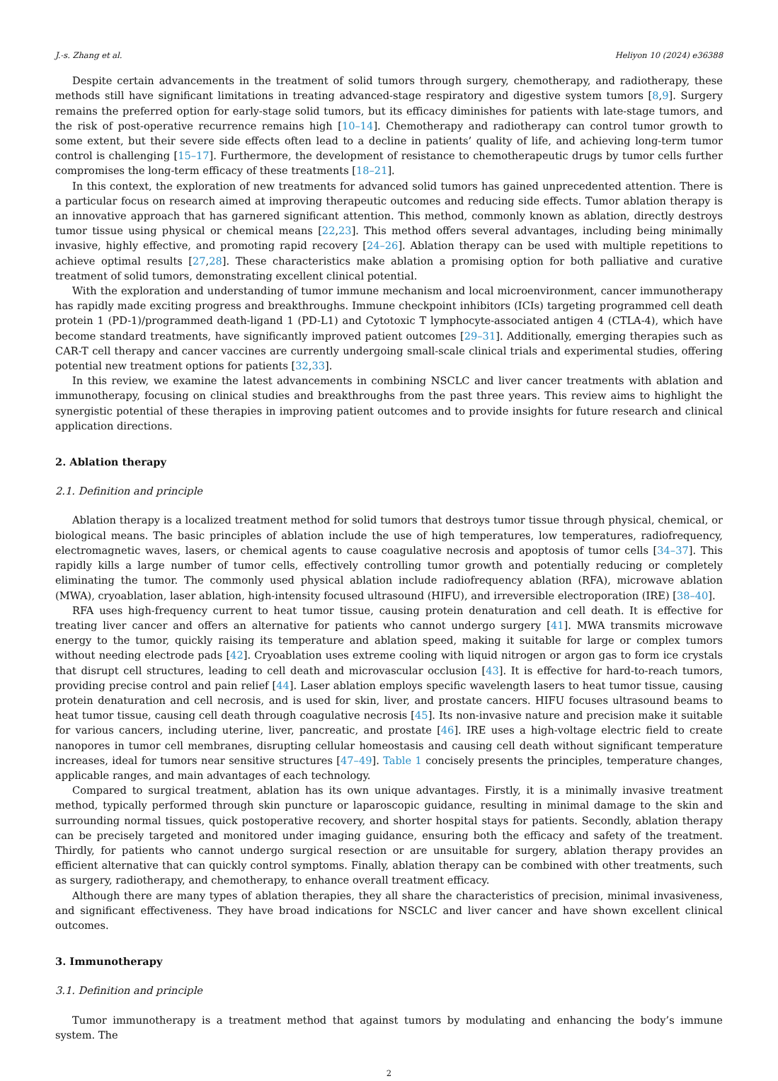J.-s. Zhang et al. Heliyon 10 (2024) e36388
Despite certain advancements in the treatment of solid tumors through surgery, chemotherapy, and radiotherapy, these methods still have significant limitations in treating advanced-stage respiratory and digestive system tumors [8,9]. Surgery remains the preferred option for early-stage solid tumors, but its efficacy diminishes for patients with late-stage tumors, and the risk of post-operative recurrence remains high [10–14]. Chemotherapy and radiotherapy can control tumor growth to some extent, but their severe side effects often lead to a decline in patients’ quality of life, and achieving long-term tumor control is challenging [15–17]. Furthermore, the development of resistance to chemotherapeutic drugs by tumor cells further compromises the long-term efficacy of these treatments [18–21].
In this context, the exploration of new treatments for advanced solid tumors has gained unprecedented attention. There is a particular focus on research aimed at improving therapeutic outcomes and reducing side effects. Tumor ablation therapy is an innovative approach that has garnered significant attention. This method, commonly known as ablation, directly destroys tumor tissue using physical or chemical means [22,23]. This method offers several advantages, including being minimally invasive, highly effective, and promoting rapid recovery [24–26]. Ablation therapy can be used with multiple repetitions to achieve optimal results [27,28]. These characteristics make ablation a promising option for both palliative and curative treatment of solid tumors, demonstrating excellent clinical potential.
With the exploration and understanding of tumor immune mechanism and local microenvironment, cancer immunotherapy has rapidly made exciting progress and breakthroughs. Immune checkpoint inhibitors (ICIs) targeting programmed cell death protein 1 (PD-1)/programmed death-ligand 1 (PD-L1) and Cytotoxic T lymphocyte-associated antigen 4 (CTLA-4), which have become standard treatments, have significantly improved patient outcomes [29–31]. Additionally, emerging therapies such as CAR-T cell therapy and cancer vaccines are currently undergoing small-scale clinical trials and experimental studies, offering potential new treatment options for patients [32,33].
In this review, we examine the latest advancements in combining NSCLC and liver cancer treatments with ablation and immunotherapy, focusing on clinical studies and breakthroughs from the past three years. This review aims to highlight the synergistic potential of these therapies in improving patient outcomes and to provide insights for future research and clinical application directions.
2. Ablation therapy
2.1. Definition and principle
Ablation therapy is a localized treatment method for solid tumors that destroys tumor tissue through physical, chemical, or biological means. The basic principles of ablation include the use of high temperatures, low temperatures, radiofrequency, electromagnetic waves, lasers, or chemical agents to cause coagulative necrosis and apoptosis of tumor cells [34–37]. This rapidly kills a large number of tumor cells, effectively controlling tumor growth and potentially reducing or completely eliminating the tumor. The commonly used physical ablation include radiofrequency ablation (RFA), microwave ablation (MWA), cryoablation, laser ablation, high-intensity focused ultrasound (HIFU), and irreversible electroporation (IRE) [38–40].
RFA uses high-frequency current to heat tumor tissue, causing protein denaturation and cell death. It is effective for treating liver cancer and offers an alternative for patients who cannot undergo surgery [41]. MWA transmits microwave energy to the tumor, quickly raising its temperature and ablation speed, making it suitable for large or complex tumors without needing electrode pads [42]. Cryoablation uses extreme cooling with liquid nitrogen or argon gas to form ice crystals that disrupt cell structures, leading to cell death and microvascular occlusion [43]. It is effective for hard-to-reach tumors, providing precise control and pain relief [44]. Laser ablation employs specific wavelength lasers to heat tumor tissue, causing protein denaturation and cell necrosis, and is used for skin, liver, and prostate cancers. HIFU focuses ultrasound beams to heat tumor tissue, causing cell death through coagulative necrosis [45]. Its non-invasive nature and precision make it suitable for various cancers, including uterine, liver, pancreatic, and prostate [46]. IRE uses a high-voltage electric field to create nanopores in tumor cell membranes, disrupting cellular homeostasis and causing cell death without significant temperature increases, ideal for tumors near sensitive structures [47–49]. Table 1 concisely presents the principles, temperature changes, applicable ranges, and main advantages of each technology.
Compared to surgical treatment, ablation has its own unique advantages. Firstly, it is a minimally invasive treatment method, typically performed through skin puncture or laparoscopic guidance, resulting in minimal damage to the skin and surrounding normal tissues, quick postoperative recovery, and shorter hospital stays for patients. Secondly, ablation therapy can be precisely targeted and monitored under imaging guidance, ensuring both the efficacy and safety of the treatment. Thirdly, for patients who cannot undergo surgical resection or are unsuitable for surgery, ablation therapy provides an efficient alternative that can quickly control symptoms. Finally, ablation therapy can be combined with other treatments, such as surgery, radiotherapy, and chemotherapy, to enhance overall treatment efficacy.
Although there are many types of ablation therapies, they all share the characteristics of precision, minimal invasiveness, and significant effectiveness. They have broad indications for NSCLC and liver cancer and have shown excellent clinical outcomes.
3. Immunotherapy
3.1. Definition and principle
Tumor immunotherapy is a treatment method that against tumors by modulating and enhancing the body’s immune system. The
2